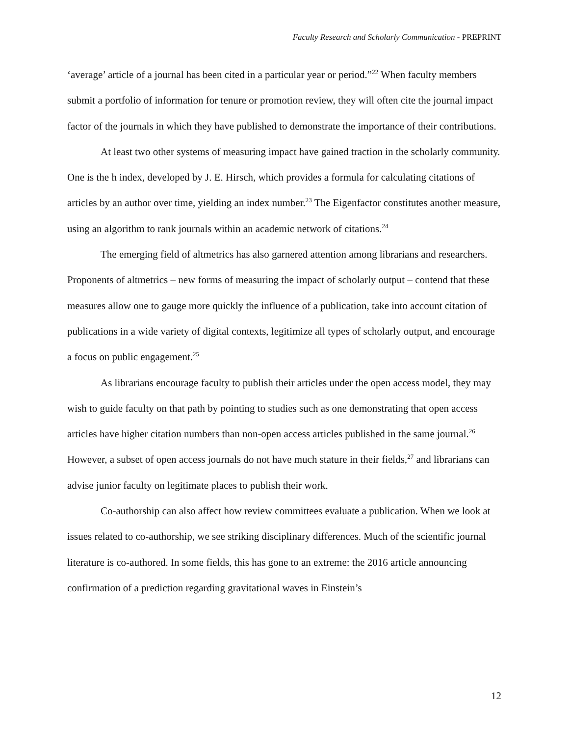Faculty Research and Scholarly Communication - PREPRINT
‘average’ article of a journal has been cited in a particular year or period.”<sup>22</sup> When faculty members submit a portfolio of information for tenure or promotion review, they will often cite the journal impact factor of the journals in which they have published to demonstrate the importance of their contributions.
At least two other systems of measuring impact have gained traction in the scholarly community. One is the h index, developed by J. E. Hirsch, which provides a formula for calculating citations of articles by an author over time, yielding an index number.<sup>23</sup> The Eigenfactor constitutes another measure, using an algorithm to rank journals within an academic network of citations.<sup>24</sup>
The emerging field of altmetrics has also garnered attention among librarians and researchers. Proponents of altmetrics – new forms of measuring the impact of scholarly output – contend that these measures allow one to gauge more quickly the influence of a publication, take into account citation of publications in a wide variety of digital contexts, legitimize all types of scholarly output, and encourage a focus on public engagement.<sup>25</sup>
As librarians encourage faculty to publish their articles under the open access model, they may wish to guide faculty on that path by pointing to studies such as one demonstrating that open access articles have higher citation numbers than non-open access articles published in the same journal.<sup>26</sup> However, a subset of open access journals do not have much stature in their fields,<sup>27</sup> and librarians can advise junior faculty on legitimate places to publish their work.
Co-authorship can also affect how review committees evaluate a publication. When we look at issues related to co-authorship, we see striking disciplinary differences. Much of the scientific journal literature is co-authored. In some fields, this has gone to an extreme: the 2016 article announcing confirmation of a prediction regarding gravitational waves in Einstein’s
12